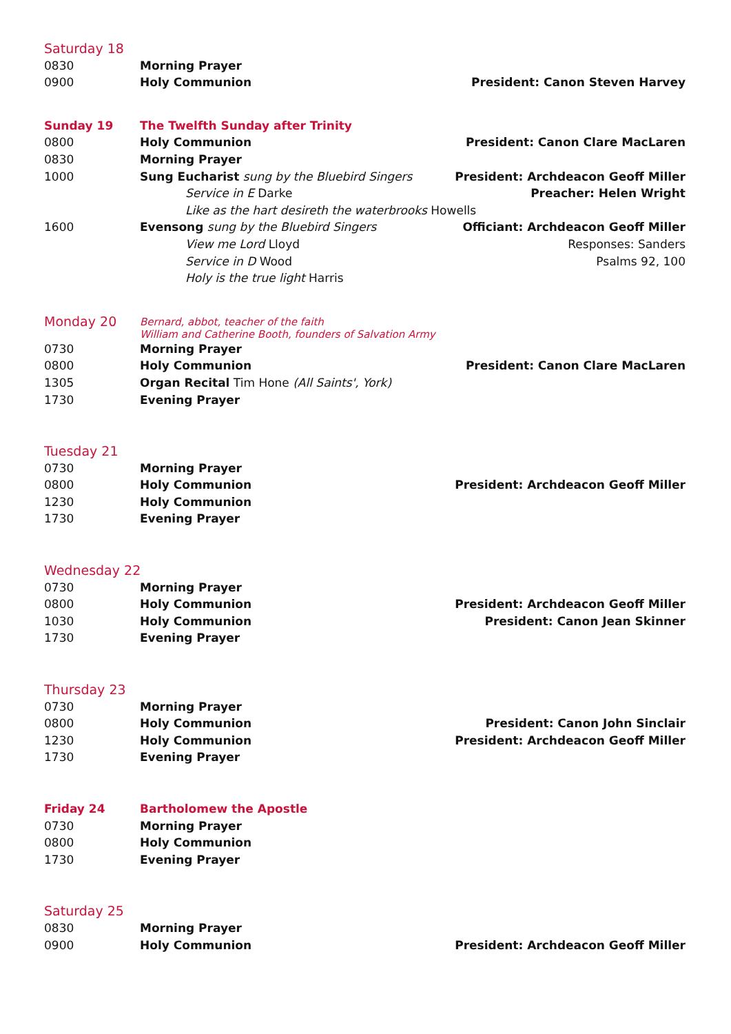Saturday 18
0830 Morning Prayer
0900 Holy Communion President: Canon Steven Harvey
Sunday 19 The Twelfth Sunday after Trinity
0800 Holy Communion President: Canon Clare MacLaren
0830 Morning Prayer
1000 Sung Eucharist sung by the Bluebird Singers
President: Archdeacon Geoff Miller
Service in E Darke Preacher: Helen Wright
Like as the hart desireth the waterbrooks Howells
1600 Evensong sung by the Bluebird Singers
Officiant: Archdeacon Geoff Miller
View me Lord Lloyd Responses: Sanders
Service in D Wood Psalms 92, 100
Holy is the true light Harris
Monday 20
Bernard, abbot, teacher of the faith
William and Catherine Booth, founders of Salvation Army
0730 Morning Prayer
0800 Holy Communion President: Canon Clare MacLaren
1305 Organ Recital Tim Hone (All Saints', York)
1730 Evening Prayer
Tuesday 21
0730 Morning Prayer
0800 Holy Communion President: Archdeacon Geoff Miller
1230 Holy Communion
1730 Evening Prayer
Wednesday 22
0730 Morning Prayer
0800 Holy Communion President: Archdeacon Geoff Miller
1030 Holy Communion President: Canon Jean Skinner
1730 Evening Prayer
Thursday 23
0730 Morning Prayer
0800 Holy Communion President: Canon John Sinclair
1230 Holy Communion President: Archdeacon Geoff Miller
1730 Evening Prayer
Friday 24 Bartholomew the Apostle
0730 Morning Prayer
0800 Holy Communion
1730 Evening Prayer
Saturday 25
0830 Morning Prayer
0900 Holy Communion President: Archdeacon Geoff Miller